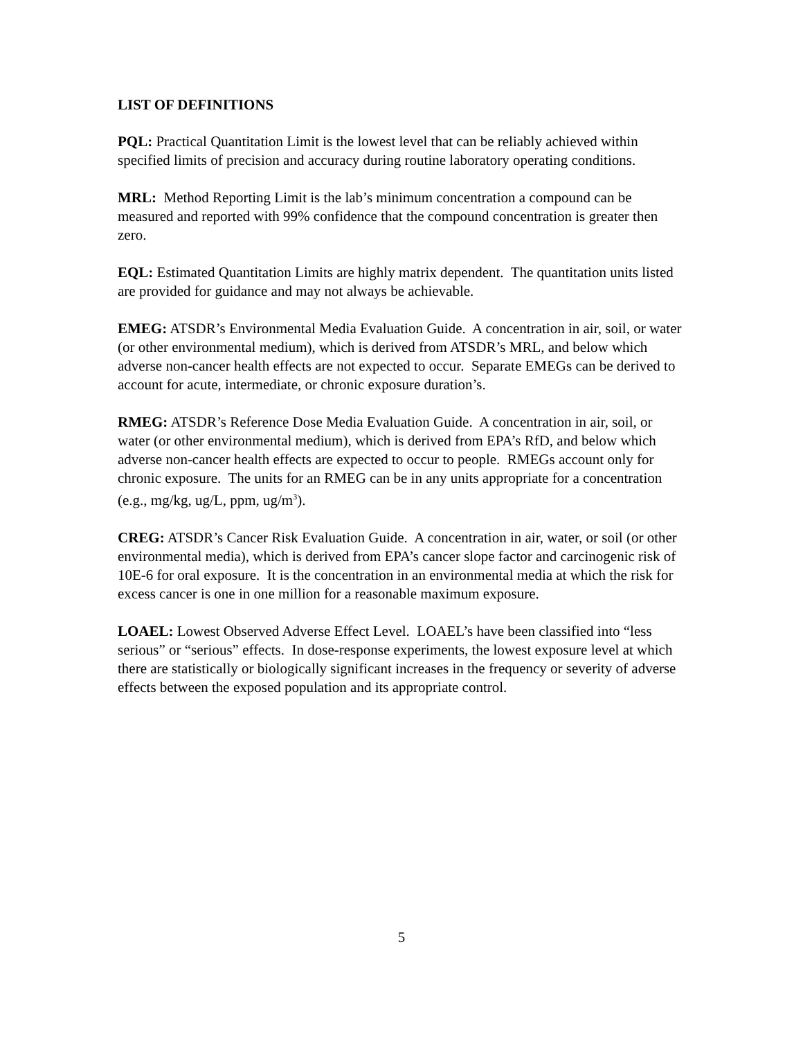LIST OF DEFINITIONS
PQL: Practical Quantitation Limit is the lowest level that can be reliably achieved within specified limits of precision and accuracy during routine laboratory operating conditions.
MRL: Method Reporting Limit is the lab’s minimum concentration a compound can be measured and reported with 99% confidence that the compound concentration is greater then zero.
EQL: Estimated Quantitation Limits are highly matrix dependent. The quantitation units listed are provided for guidance and may not always be achievable.
EMEG: ATSDR’s Environmental Media Evaluation Guide. A concentration in air, soil, or water (or other environmental medium), which is derived from ATSDR’s MRL, and below which adverse non-cancer health effects are not expected to occur. Separate EMEGs can be derived to account for acute, intermediate, or chronic exposure duration’s.
RMEG: ATSDR’s Reference Dose Media Evaluation Guide. A concentration in air, soil, or water (or other environmental medium), which is derived from EPA’s RfD, and below which adverse non-cancer health effects are expected to occur to people. RMEGs account only for chronic exposure. The units for an RMEG can be in any units appropriate for a concentration (e.g., mg/kg, ug/L, ppm, ug/m<sup>3</sup>).
CREG: ATSDR’s Cancer Risk Evaluation Guide. A concentration in air, water, or soil (or other environmental media), which is derived from EPA’s cancer slope factor and carcinogenic risk of 10E-6 for oral exposure. It is the concentration in an environmental media at which the risk for excess cancer is one in one million for a reasonable maximum exposure.
LOAEL: Lowest Observed Adverse Effect Level. LOAEL’s have been classified into “less serious” or “serious” effects. In dose-response experiments, the lowest exposure level at which there are statistically or biologically significant increases in the frequency or severity of adverse effects between the exposed population and its appropriate control.
5